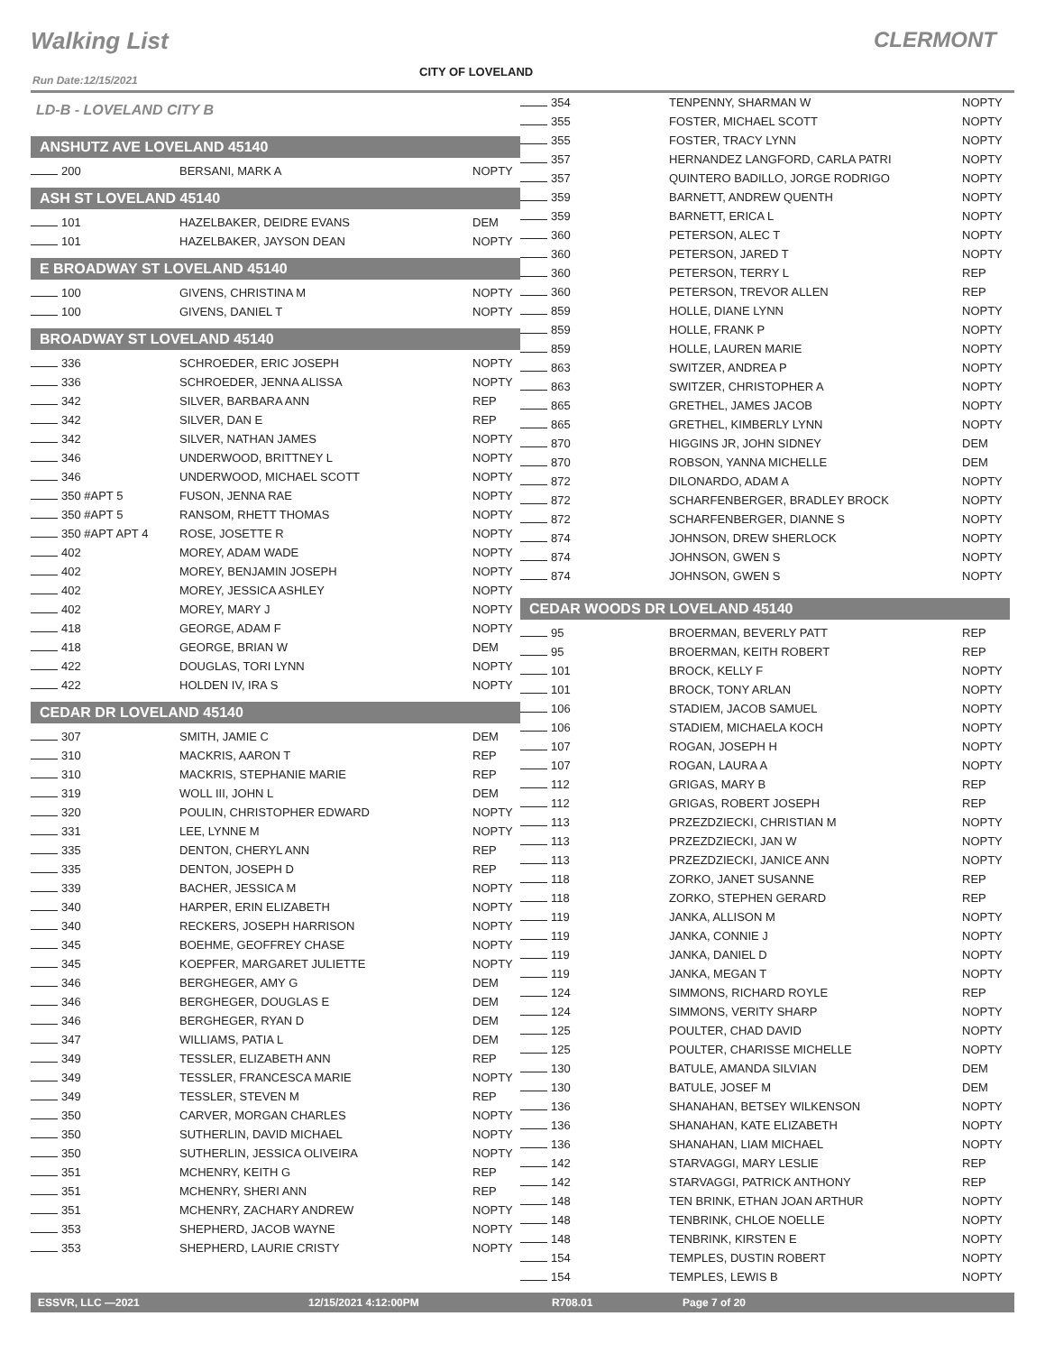Walking List CLERMONT
CITY OF LOVELAND
Run Date:12/15/2021
LD-B - LOVELAND CITY B
ANSHUTZ AVE LOVELAND 45140
| 200 | BERSANI, MARK A | NOPTY |
ASH ST LOVELAND 45140
| 101 | HAZELBAKER, DEIDRE EVANS | DEM |
| 101 | HAZELBAKER, JAYSON DEAN | NOPTY |
E BROADWAY ST LOVELAND 45140
| 100 | GIVENS, CHRISTINA M | NOPTY |
| 100 | GIVENS, DANIEL T | NOPTY |
BROADWAY ST LOVELAND 45140
| 336 | SCHROEDER, ERIC JOSEPH | NOPTY |
| 336 | SCHROEDER, JENNA ALISSA | NOPTY |
| 342 | SILVER, BARBARA ANN | REP |
| 342 | SILVER, DAN E | REP |
| 342 | SILVER, NATHAN JAMES | NOPTY |
| 346 | UNDERWOOD, BRITTNEY L | NOPTY |
| 346 | UNDERWOOD, MICHAEL SCOTT | NOPTY |
| 350 #APT 5 | FUSON, JENNA RAE | NOPTY |
| 350 #APT 5 | RANSOM, RHETT THOMAS | NOPTY |
| 350 #APT APT 4 | ROSE, JOSETTE R | NOPTY |
| 402 | MOREY, ADAM WADE | NOPTY |
| 402 | MOREY, BENJAMIN JOSEPH | NOPTY |
| 402 | MOREY, JESSICA ASHLEY | NOPTY |
| 402 | MOREY, MARY J | NOPTY |
| 418 | GEORGE, ADAM F | NOPTY |
| 418 | GEORGE, BRIAN W | DEM |
| 422 | DOUGLAS, TORI LYNN | NOPTY |
| 422 | HOLDEN IV, IRA S | NOPTY |
CEDAR DR LOVELAND 45140
| 307 | SMITH, JAMIE C | DEM |
| 310 | MACKRIS, AARON T | REP |
| 310 | MACKRIS, STEPHANIE MARIE | REP |
| 319 | WOLL III, JOHN L | DEM |
| 320 | POULIN, CHRISTOPHER EDWARD | NOPTY |
| 331 | LEE, LYNNE M | NOPTY |
| 335 | DENTON, CHERYL ANN | REP |
| 335 | DENTON, JOSEPH D | REP |
| 339 | BACHER, JESSICA M | NOPTY |
| 340 | HARPER, ERIN ELIZABETH | NOPTY |
| 340 | RECKERS, JOSEPH HARRISON | NOPTY |
| 345 | BOEHME, GEOFFREY CHASE | NOPTY |
| 345 | KOEPFER, MARGARET JULIETTE | NOPTY |
| 346 | BERGHEGER, AMY G | DEM |
| 346 | BERGHEGER, DOUGLAS E | DEM |
| 346 | BERGHEGER, RYAN D | DEM |
| 347 | WILLIAMS, PATIA L | DEM |
| 349 | TESSLER, ELIZABETH ANN | REP |
| 349 | TESSLER, FRANCESCA MARIE | NOPTY |
| 349 | TESSLER, STEVEN M | REP |
| 350 | CARVER, MORGAN CHARLES | NOPTY |
| 350 | SUTHERLIN, DAVID MICHAEL | NOPTY |
| 350 | SUTHERLIN, JESSICA OLIVEIRA | NOPTY |
| 351 | MCHENRY, KEITH G | REP |
| 351 | MCHENRY, SHERI ANN | REP |
| 351 | MCHENRY, ZACHARY ANDREW | NOPTY |
| 353 | SHEPHERD, JACOB WAYNE | NOPTY |
| 353 | SHEPHERD, LAURIE CRISTY | NOPTY |
| 354 | TENPENNY, SHARMAN W | NOPTY |
| 355 | FOSTER, MICHAEL SCOTT | NOPTY |
| 355 | FOSTER, TRACY LYNN | NOPTY |
| 357 | HERNANDEZ LANGFORD, CARLA PATRI | NOPTY |
| 357 | QUINTERO BADILLO, JORGE RODRIGO | NOPTY |
| 359 | BARNETT, ANDREW QUENTH | NOPTY |
| 359 | BARNETT, ERICA L | NOPTY |
| 360 | PETERSON, ALEC T | NOPTY |
| 360 | PETERSON, JARED T | NOPTY |
| 360 | PETERSON, TERRY L | REP |
| 360 | PETERSON, TREVOR ALLEN | REP |
| 859 | HOLLE, DIANE LYNN | NOPTY |
| 859 | HOLLE, FRANK P | NOPTY |
| 859 | HOLLE, LAUREN MARIE | NOPTY |
| 863 | SWITZER, ANDREA P | NOPTY |
| 863 | SWITZER, CHRISTOPHER A | NOPTY |
| 865 | GRETHEL, JAMES JACOB | NOPTY |
| 865 | GRETHEL, KIMBERLY LYNN | NOPTY |
| 870 | HIGGINS JR, JOHN SIDNEY | DEM |
| 870 | ROBSON, YANNA MICHELLE | DEM |
| 872 | DILONARDO, ADAM A | NOPTY |
| 872 | SCHARFENBERGER, BRADLEY BROCK | NOPTY |
| 872 | SCHARFENBERGER, DIANNE S | NOPTY |
| 874 | JOHNSON, DREW SHERLOCK | NOPTY |
| 874 | JOHNSON, GWEN S | NOPTY |
| 874 | JOHNSON, GWEN S | NOPTY |
CEDAR WOODS DR LOVELAND 45140
| 95 | BROERMAN, BEVERLY PATT | REP |
| 95 | BROERMAN, KEITH ROBERT | REP |
| 101 | BROCK, KELLY F | NOPTY |
| 101 | BROCK, TONY ARLAN | NOPTY |
| 106 | STADIEM, JACOB SAMUEL | NOPTY |
| 106 | STADIEM, MICHAELA KOCH | NOPTY |
| 107 | ROGAN, JOSEPH H | NOPTY |
| 107 | ROGAN, LAURA A | NOPTY |
| 112 | GRIGAS, MARY B | REP |
| 112 | GRIGAS, ROBERT JOSEPH | REP |
| 113 | PRZEZDZIECKI, CHRISTIAN M | NOPTY |
| 113 | PRZEZDZIECKI, JAN W | NOPTY |
| 113 | PRZEZDZIECKI, JANICE ANN | NOPTY |
| 118 | ZORKO, JANET SUSANNE | REP |
| 118 | ZORKO, STEPHEN GERARD | REP |
| 119 | JANKA, ALLISON M | NOPTY |
| 119 | JANKA, CONNIE J | NOPTY |
| 119 | JANKA, DANIEL D | NOPTY |
| 119 | JANKA, MEGAN T | NOPTY |
| 124 | SIMMONS, RICHARD ROYLE | REP |
| 124 | SIMMONS, VERITY SHARP | NOPTY |
| 125 | POULTER, CHAD DAVID | NOPTY |
| 125 | POULTER, CHARISSE MICHELLE | NOPTY |
| 130 | BATULE, AMANDA SILVIAN | DEM |
| 130 | BATULE, JOSEF M | DEM |
| 136 | SHANAHAN, BETSEY WILKENSON | NOPTY |
| 136 | SHANAHAN, KATE ELIZABETH | NOPTY |
| 136 | SHANAHAN, LIAM MICHAEL | NOPTY |
| 142 | STARVAGGI, MARY LESLIE | REP |
| 142 | STARVAGGI, PATRICK ANTHONY | REP |
| 148 | TEN BRINK, ETHAN JOAN ARTHUR | NOPTY |
| 148 | TENBRINK, CHLOE NOELLE | NOPTY |
| 148 | TENBRINK, KIRSTEN E | NOPTY |
| 154 | TEMPLES, DUSTIN ROBERT | NOPTY |
| 154 | TEMPLES, LEWIS B | NOPTY |
ESSVR, LLC —2021 12/15/2021 4:12:00PM R708.01 Page 7 of 20